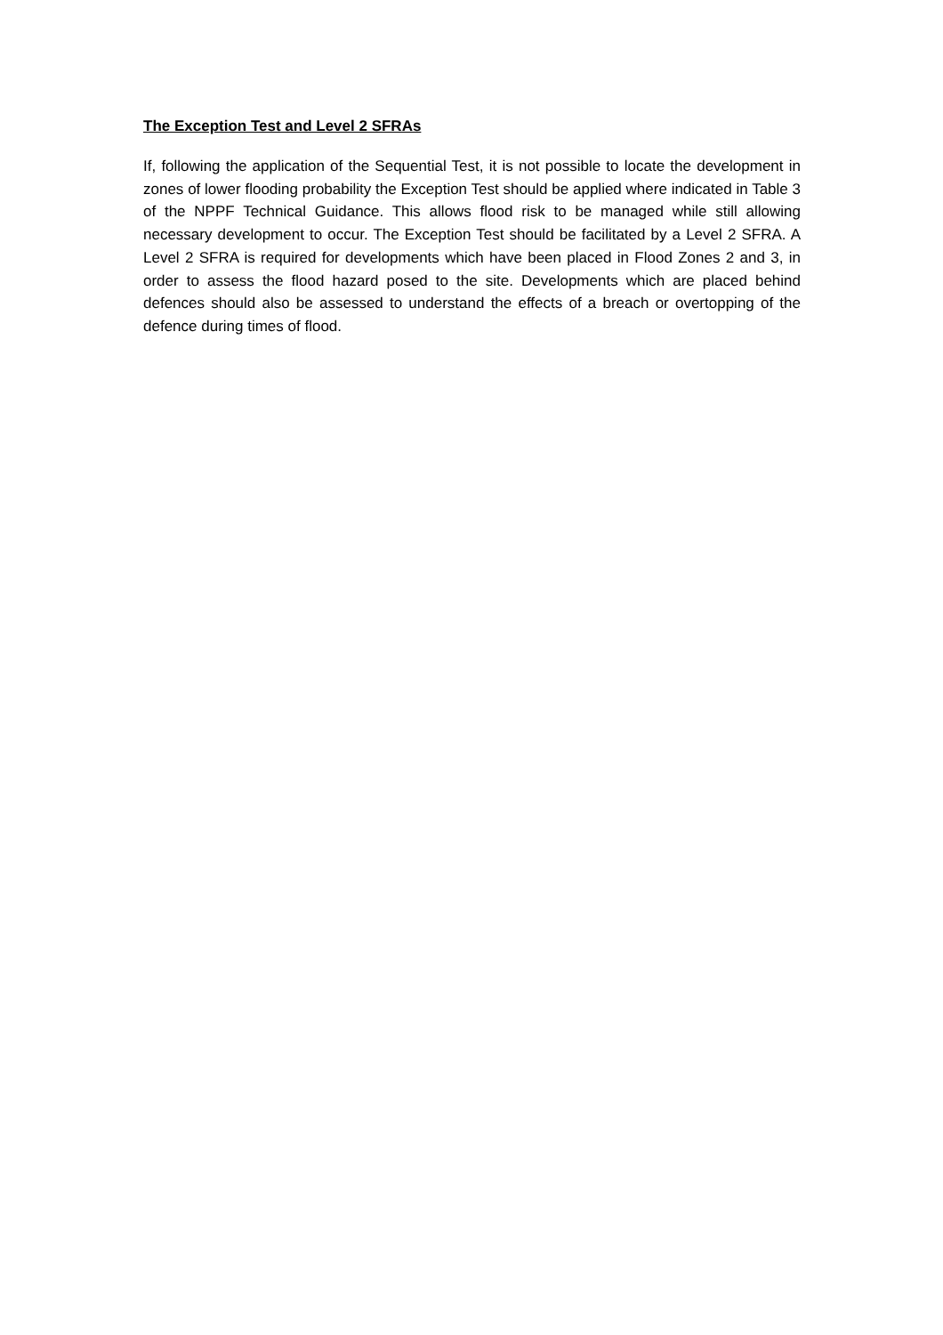The Exception Test and Level 2 SFRAs
If, following the application of the Sequential Test, it is not possible to locate the development in zones of lower flooding probability the Exception Test should be applied where indicated in Table 3 of the NPPF Technical Guidance. This allows flood risk to be managed while still allowing necessary development to occur. The Exception Test should be facilitated by a Level 2 SFRA. A Level 2 SFRA is required for developments which have been placed in Flood Zones 2 and 3, in order to assess the flood hazard posed to the site. Developments which are placed behind defences should also be assessed to understand the effects of a breach or overtopping of the defence during times of flood.